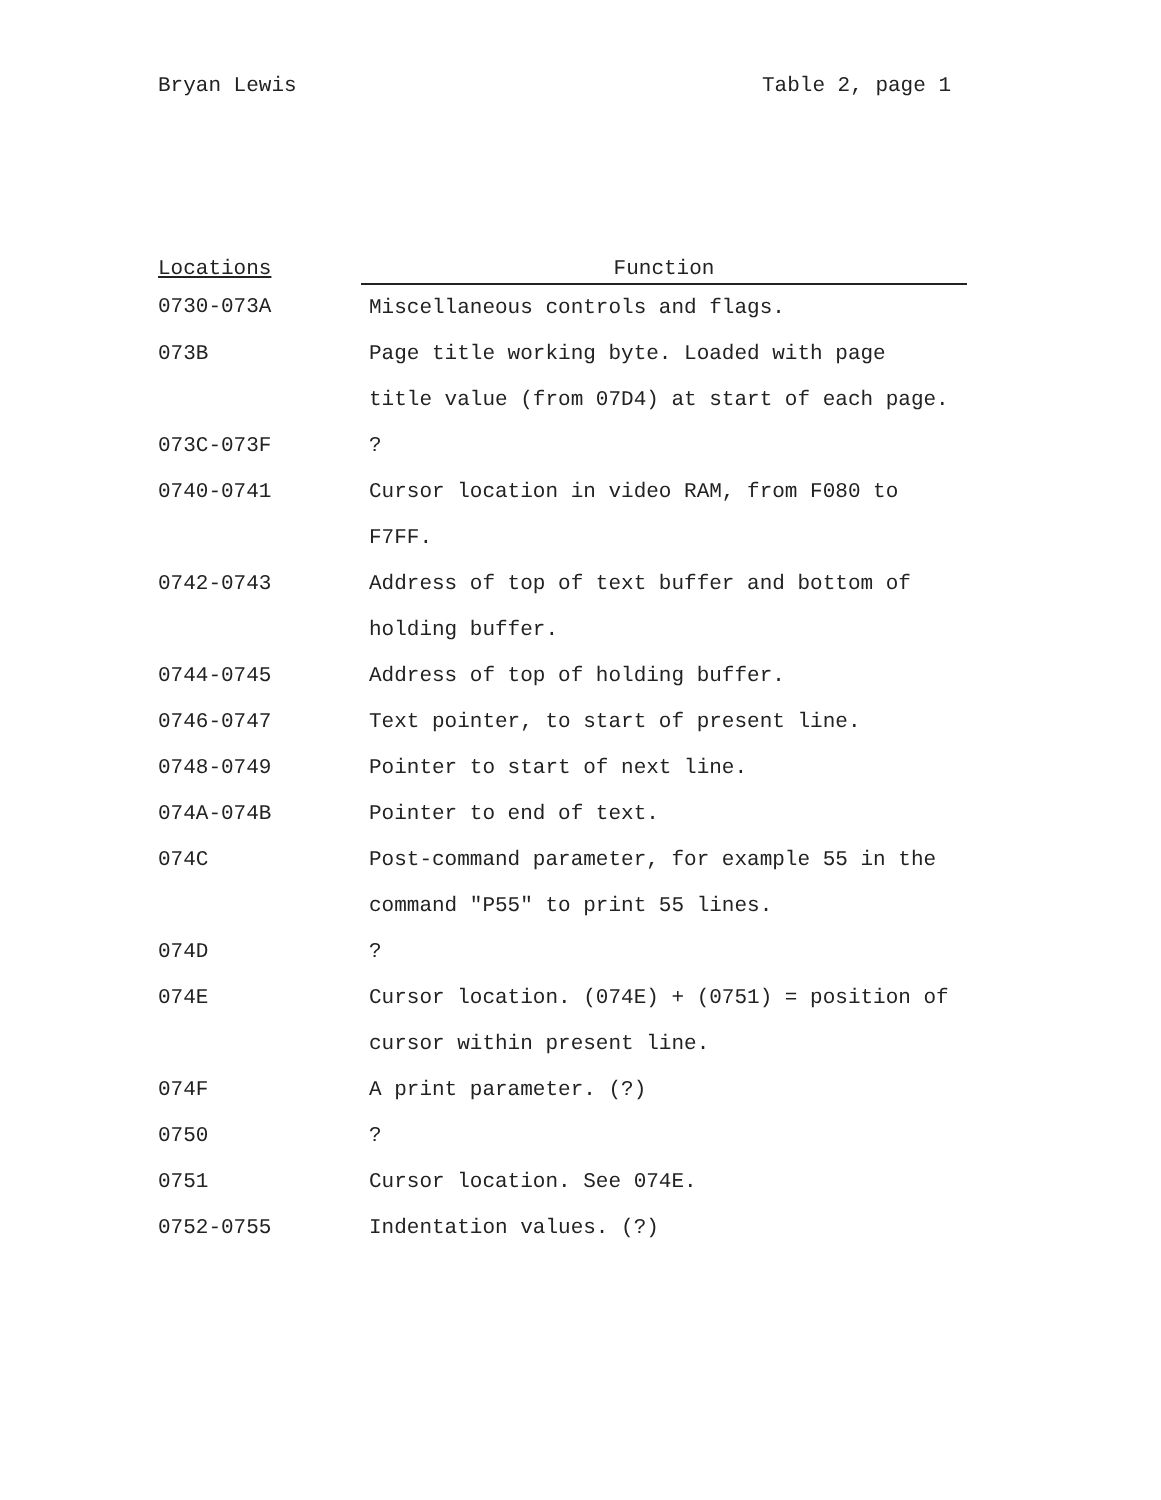Bryan Lewis Table 2, page 1
| Locations | Function |
| --- | --- |
| 0730-073A | Miscellaneous controls and flags. |
| 073B | Page title working byte. Loaded with page title value (from 07D4) at start of each page. |
| 073C-073F | ? |
| 0740-0741 | Cursor location in video RAM, from F080 to F7FF. |
| 0742-0743 | Address of top of text buffer and bottom of holding buffer. |
| 0744-0745 | Address of top of holding buffer. |
| 0746-0747 | Text pointer, to start of present line. |
| 0748-0749 | Pointer to start of next line. |
| 074A-074B | Pointer to end of text. |
| 074C | Post-command parameter, for example 55 in the command "P55" to print 55 lines. |
| 074D | ? |
| 074E | Cursor location. (074E) + (0751) = position of cursor within present line. |
| 074F | A print parameter. (?) |
| 0750 | ? |
| 0751 | Cursor location. See 074E. |
| 0752-0755 | Indentation values. (?) |